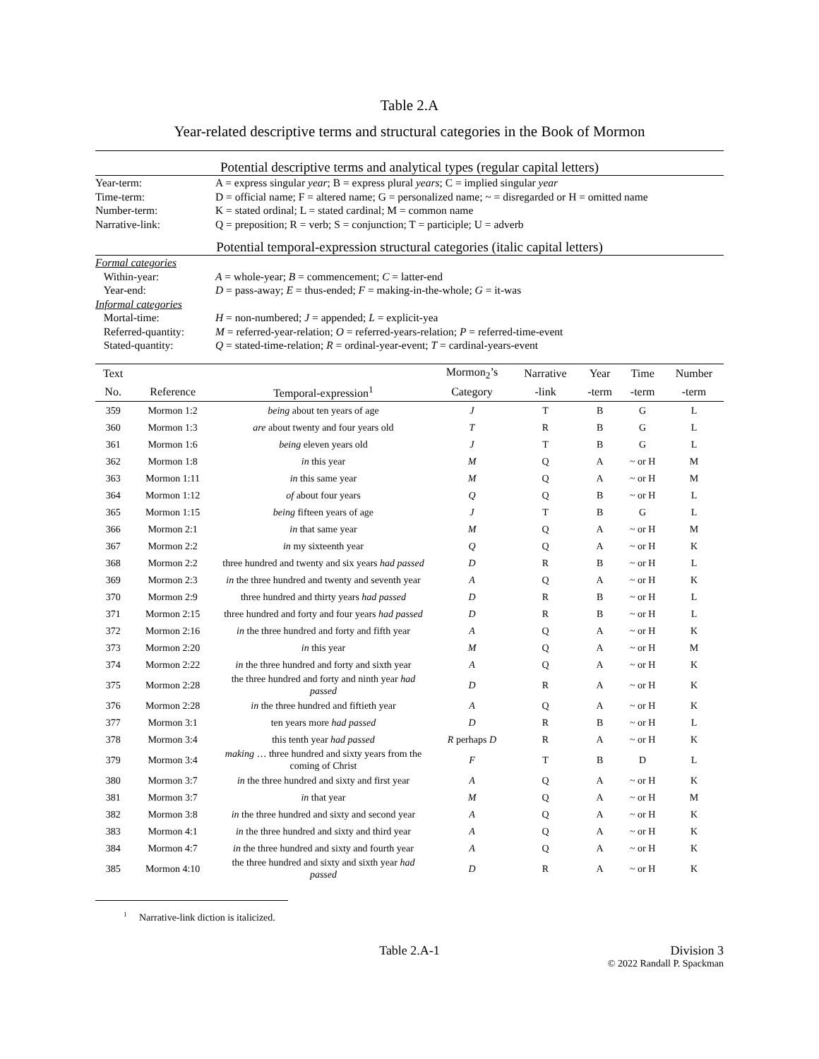Table 2.A
Year-related descriptive terms and structural categories in the Book of Mormon
Potential descriptive terms and analytical types (regular capital letters)
Year-term: A = express singular year; B = express plural years; C = implied singular year
Time-term: D = official name; F = altered name; G = personalized name; ~ = disregarded or H = omitted name
Number-term: K = stated ordinal; L = stated cardinal; M = common name
Narrative-link: Q = preposition; R = verb; S = conjunction; T = participle; U = adverb
Potential temporal-expression structural categories (italic capital letters)
Formal categories
Within-year: A = whole-year; B = commencement; C = latter-end
Year-end: D = pass-away; E = thus-ended; F = making-in-the-whole; G = it-was
Informal categories
Mortal-time: H = non-numbered; J = appended; L = explicit-yea
Referred-quantity: M = referred-year-relation; O = referred-years-relation; P = referred-time-event
Stated-quantity: Q = stated-time-relation; R = ordinal-year-event; T = cardinal-years-event
| Text | | | Mormon<sub>2</sub>’s | Narrative | Year | Time | Number |
| --- | --- | --- | --- | --- | --- | --- | --- |
| No. | Reference | Temporal-expression<sup>1</sup> | Category | -link | -term | -term | -term |
| 359 | Mormon 1:2 | being about ten years of age | J | T | B | G | L |
| 360 | Mormon 1:3 | are about twenty and four years old | T | R | B | G | L |
| 361 | Mormon 1:6 | being eleven years old | J | T | B | G | L |
| 362 | Mormon 1:8 | in this year | M | Q | A | ~ or H | M |
| 363 | Mormon 1:11 | in this same year | M | Q | A | ~ or H | M |
| 364 | Mormon 1:12 | of about four years | Q | Q | B | ~ or H | L |
| 365 | Mormon 1:15 | being fifteen years of age | J | T | B | G | L |
| 366 | Mormon 2:1 | in that same year | M | Q | A | ~ or H | M |
| 367 | Mormon 2:2 | in my sixteenth year | Q | Q | A | ~ or H | K |
| 368 | Mormon 2:2 | three hundred and twenty and six years had passed | D | R | B | ~ or H | L |
| 369 | Mormon 2:3 | in the three hundred and twenty and seventh year | A | Q | A | ~ or H | K |
| 370 | Mormon 2:9 | three hundred and thirty years had passed | D | R | B | ~ or H | L |
| 371 | Mormon 2:15 | three hundred and forty and four years had passed | D | R | B | ~ or H | L |
| 372 | Mormon 2:16 | in the three hundred and forty and fifth year | A | Q | A | ~ or H | K |
| 373 | Mormon 2:20 | in this year | M | Q | A | ~ or H | M |
| 374 | Mormon 2:22 | in the three hundred and forty and sixth year | A | Q | A | ~ or H | K |
| 375 | Mormon 2:28 | the three hundred and forty and ninth year had passed | D | R | A | ~ or H | K |
| 376 | Mormon 2:28 | in the three hundred and fiftieth year | A | Q | A | ~ or H | K |
| 377 | Mormon 3:1 | ten years more had passed | D | R | B | ~ or H | L |
| 378 | Mormon 3:4 | this tenth year had passed | R perhaps D | R | A | ~ or H | K |
| 379 | Mormon 3:4 | making … three hundred and sixty years from the coming of Christ | F | T | B | D | L |
| 380 | Mormon 3:7 | in the three hundred and sixty and first year | A | Q | A | ~ or H | K |
| 381 | Mormon 3:7 | in that year | M | Q | A | ~ or H | M |
| 382 | Mormon 3:8 | in the three hundred and sixty and second year | A | Q | A | ~ or H | K |
| 383 | Mormon 4:1 | in the three hundred and sixty and third year | A | Q | A | ~ or H | K |
| 384 | Mormon 4:7 | in the three hundred and sixty and fourth year | A | Q | A | ~ or H | K |
| 385 | Mormon 4:10 | the three hundred and sixty and sixth year had passed | D | R | A | ~ or H | K |
<sup>1</sup> Narrative-link diction is italicized.
Table 2.A-1 Division 3
© 2022 Randall P. Spackman